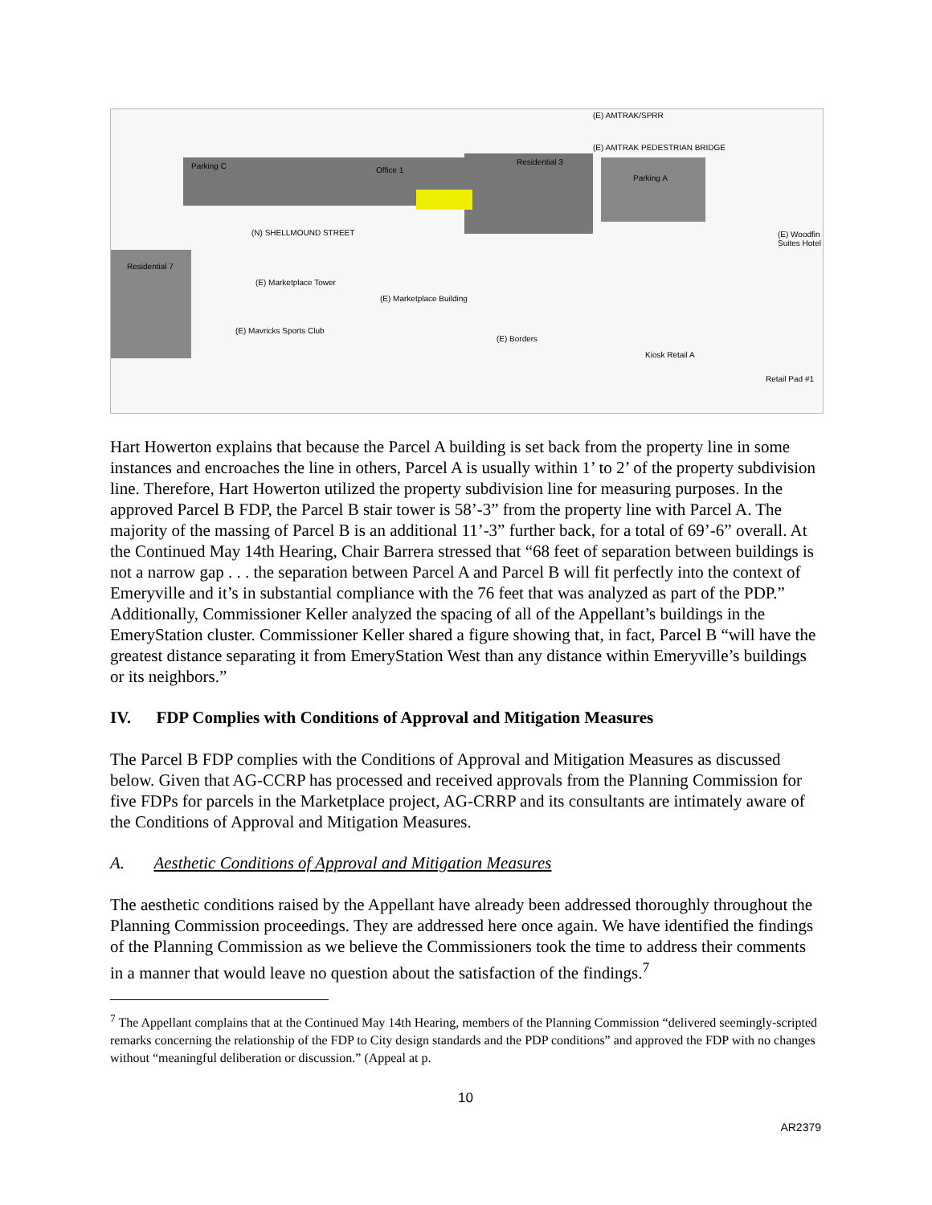Parking C Office 1
Residential 3
Parking A
(E) AMTRAK/SPRR
(E) AMTRAK PEDESTRIAN BRIDGE
(N) SHELLMOUND STREET
(E) Marketplace Tower
(E) Marketplace Building
(E) Borders
(E) Mavricks Sports Club
Residential 7
(E) Woodfin Suites Hotel
Kiosk Retail A
Retail Pad #1
Hart Howerton explains that because the Parcel A building is set back from the property line in some instances and encroaches the line in others, Parcel A is usually within 1’ to 2’ of the property subdivision line. Therefore, Hart Howerton utilized the property subdivision line for measuring purposes. In the approved Parcel B FDP, the Parcel B stair tower is 58’-3” from the property line with Parcel A. The majority of the massing of Parcel B is an additional 11’-3” further back, for a total of 69’-6” overall. At the Continued May 14th Hearing, Chair Barrera stressed that “68 feet of separation between buildings is not a narrow gap . . . the separation between Parcel A and Parcel B will fit perfectly into the context of Emeryville and it’s in substantial compliance with the 76 feet that was analyzed as part of the PDP.” Additionally, Commissioner Keller analyzed the spacing of all of the Appellant’s buildings in the EmeryStation cluster. Commissioner Keller shared a figure showing that, in fact, Parcel B “will have the greatest distance separating it from EmeryStation West than any distance within Emeryville’s buildings or its neighbors.”
IV. FDP Complies with Conditions of Approval and Mitigation Measures
The Parcel B FDP complies with the Conditions of Approval and Mitigation Measures as discussed below. Given that AG-CCRP has processed and received approvals from the Planning Commission for five FDPs for parcels in the Marketplace project, AG-CRRP and its consultants are intimately aware of the Conditions of Approval and Mitigation Measures.
A. Aesthetic Conditions of Approval and Mitigation Measures
The aesthetic conditions raised by the Appellant have already been addressed thoroughly throughout the Planning Commission proceedings. They are addressed here once again. We have identified the findings of the Planning Commission as we believe the Commissioners took the time to address their comments in a manner that would leave no question about the satisfaction of the findings.<sup>7</sup>
<sup>7</sup> The Appellant complains that at the Continued May 14th Hearing, members of the Planning Commission “delivered seemingly-scripted remarks concerning the relationship of the FDP to City design standards and the PDP conditions” and approved the FDP with no changes without “meaningful deliberation or discussion.” (Appeal at p.
10
AR2379